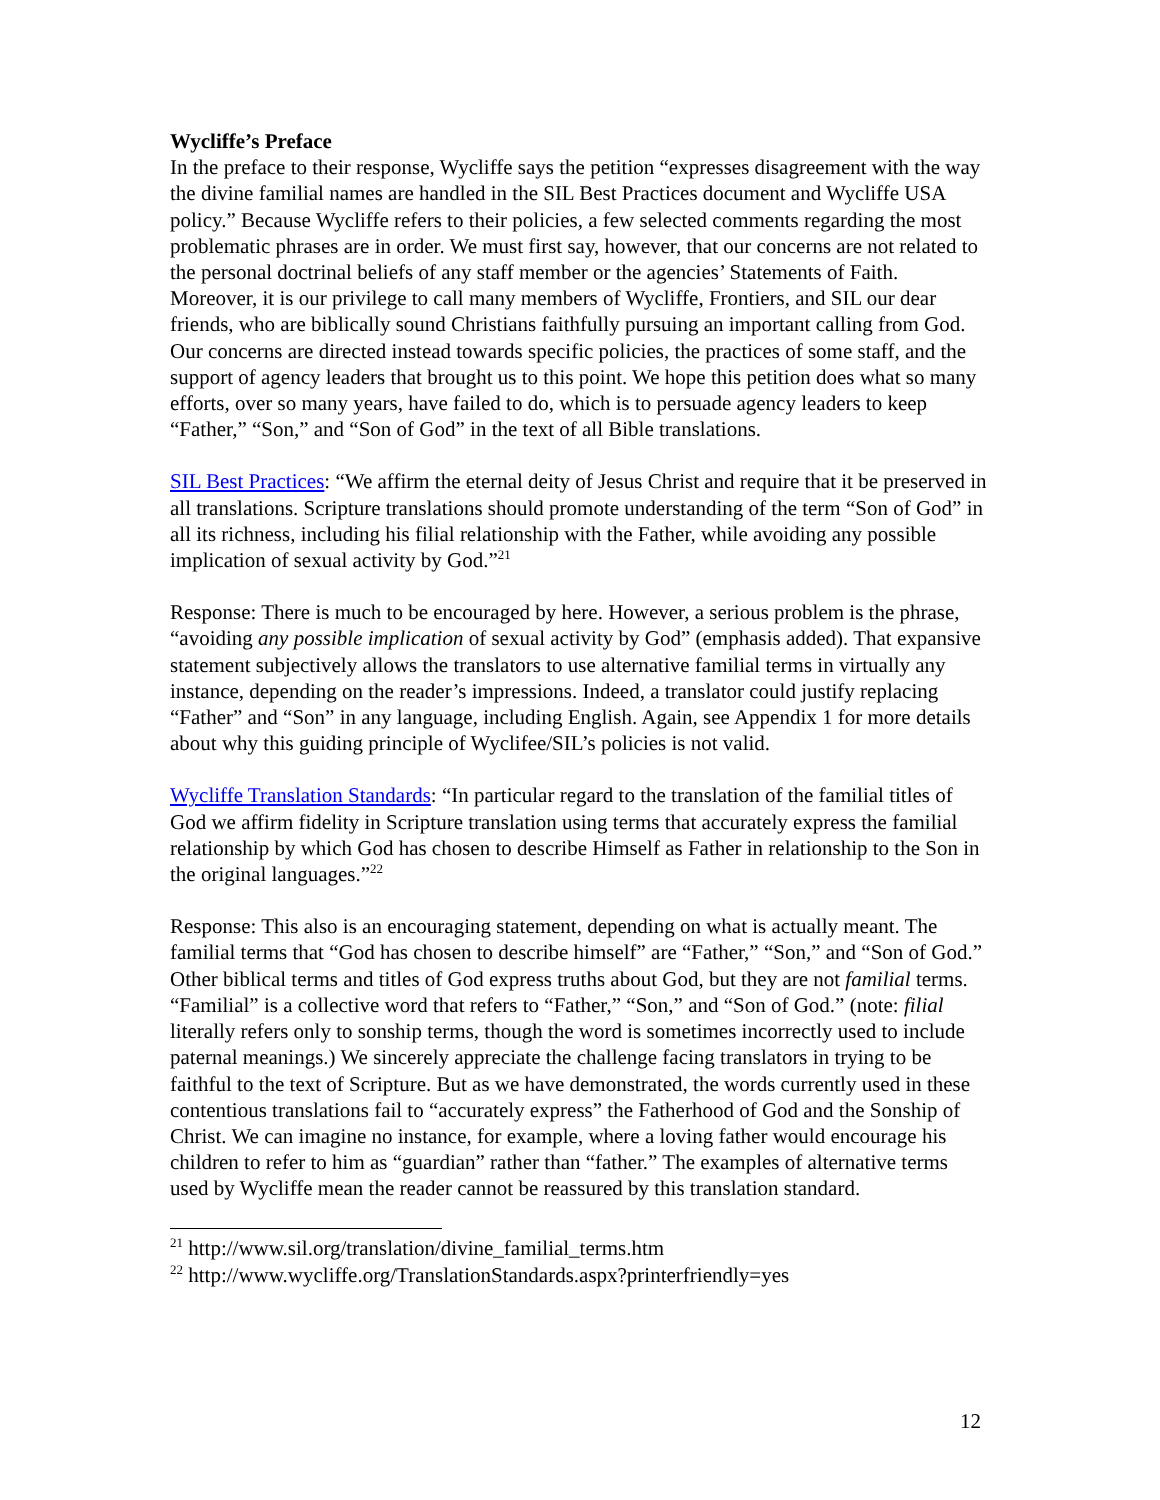Wycliffe’s Preface
In the preface to their response, Wycliffe says the petition “expresses disagreement with the way the divine familial names are handled in the SIL Best Practices document and Wycliffe USA policy.” Because Wycliffe refers to their policies, a few selected comments regarding the most problematic phrases are in order. We must first say, however, that our concerns are not related to the personal doctrinal beliefs of any staff member or the agencies’ Statements of Faith. Moreover, it is our privilege to call many members of Wycliffe, Frontiers, and SIL our dear friends, who are biblically sound Christians faithfully pursuing an important calling from God. Our concerns are directed instead towards specific policies, the practices of some staff, and the support of agency leaders that brought us to this point. We hope this petition does what so many efforts, over so many years, have failed to do, which is to persuade agency leaders to keep “Father,” “Son,” and “Son of God” in the text of all Bible translations.
SIL Best Practices: “We affirm the eternal deity of Jesus Christ and require that it be preserved in all translations. Scripture translations should promote understanding of the term “Son of God” in all its richness, including his filial relationship with the Father, while avoiding any possible implication of sexual activity by God.”<sup>21</sup>
Response: There is much to be encouraged by here. However, a serious problem is the phrase, “avoiding any possible implication of sexual activity by God” (emphasis added). That expansive statement subjectively allows the translators to use alternative familial terms in virtually any instance, depending on the reader’s impressions. Indeed, a translator could justify replacing “Father” and “Son” in any language, including English. Again, see Appendix 1 for more details about why this guiding principle of Wyclifee/SIL’s policies is not valid.
Wycliffe Translation Standards: “In particular regard to the translation of the familial titles of God we affirm fidelity in Scripture translation using terms that accurately express the familial relationship by which God has chosen to describe Himself as Father in relationship to the Son in the original languages.”<sup>22</sup>
Response: This also is an encouraging statement, depending on what is actually meant. The familial terms that “God has chosen to describe himself” are “Father,” “Son,” and “Son of God.” Other biblical terms and titles of God express truths about God, but they are not familial terms. “Familial” is a collective word that refers to “Father,” “Son,” and “Son of God.” (note: filial literally refers only to sonship terms, though the word is sometimes incorrectly used to include paternal meanings.) We sincerely appreciate the challenge facing translators in trying to be faithful to the text of Scripture. But as we have demonstrated, the words currently used in these contentious translations fail to “accurately express” the Fatherhood of God and the Sonship of Christ. We can imagine no instance, for example, where a loving father would encourage his children to refer to him as “guardian” rather than “father.” The examples of alternative terms used by Wycliffe mean the reader cannot be reassured by this translation standard.
<sup>21</sup> http://www.sil.org/translation/divine_familial_terms.htm
<sup>22</sup> http://www.wycliffe.org/TranslationStandards.aspx?printerfriendly=yes
12